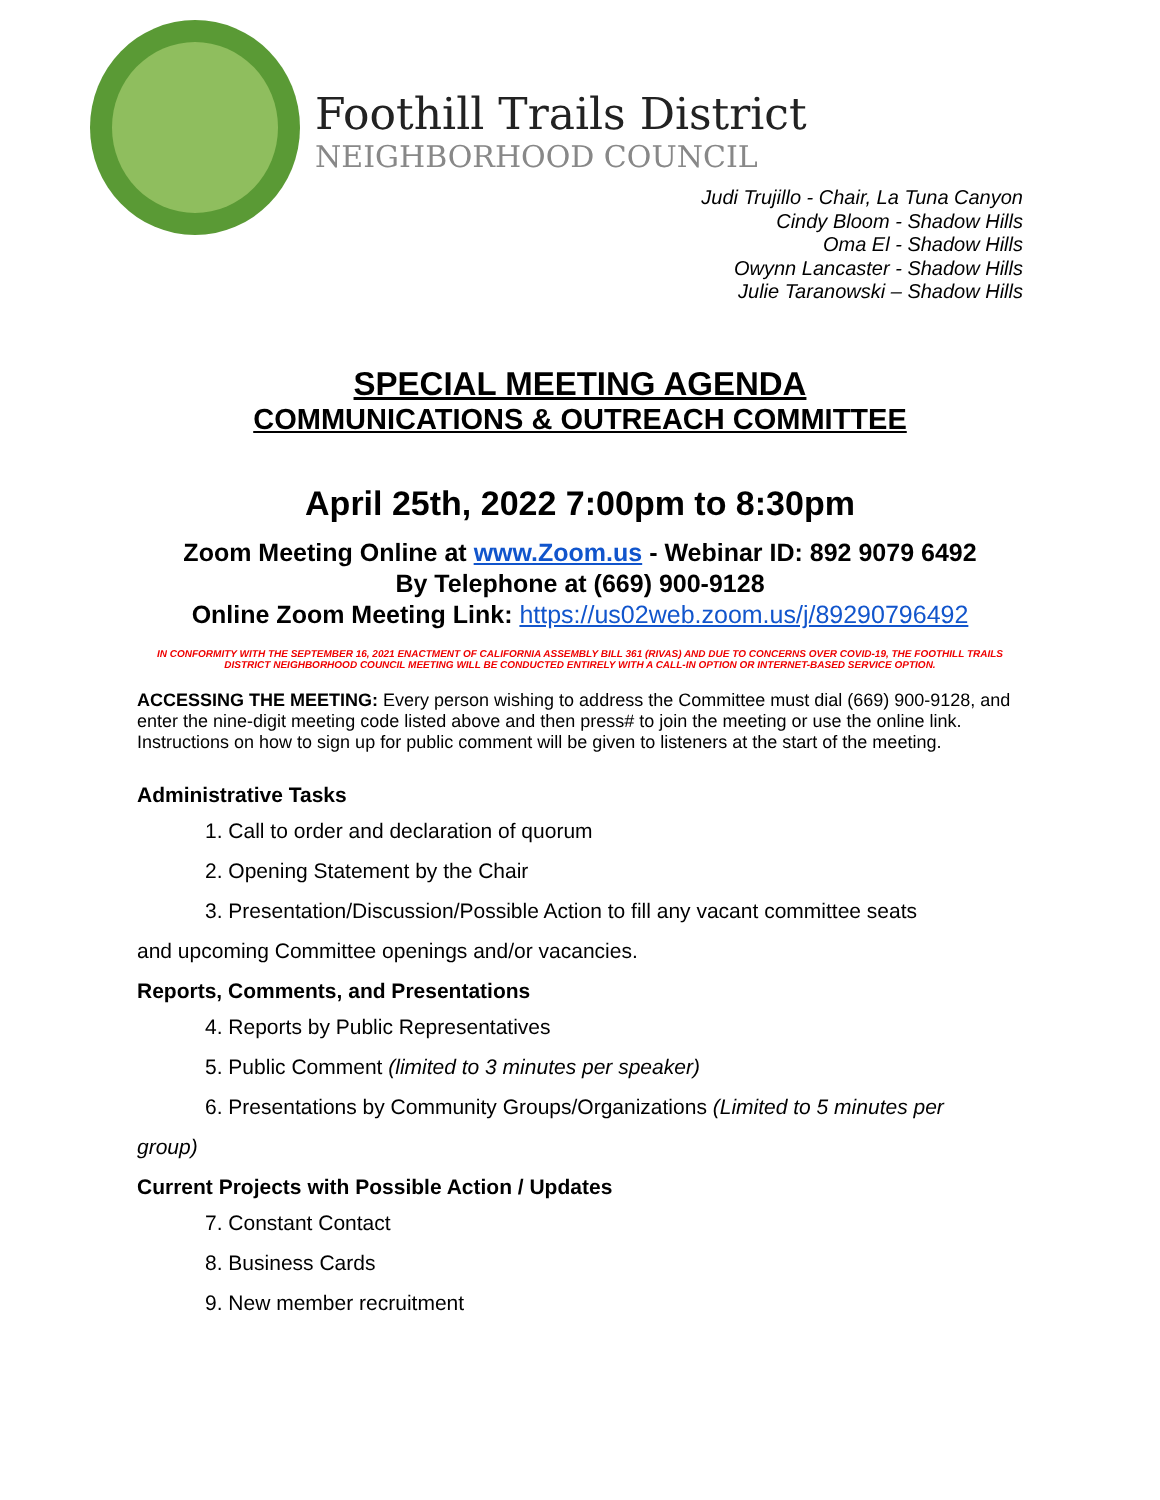Foothill Trails District
NEIGHBORHOOD COUNCIL
Judi Trujillo - Chair, La Tuna Canyon
Cindy Bloom - Shadow Hills
Oma El - Shadow Hills
Owynn Lancaster - Shadow Hills
Julie Taranowski – Shadow Hills
SPECIAL MEETING AGENDA
COMMUNICATIONS & OUTREACH COMMITTEE
April 25th, 2022 7:00pm to 8:30pm
Zoom Meeting Online at www.Zoom.us - Webinar ID: 892 9079 6492
By Telephone at (669) 900-9128
Online Zoom Meeting Link: https://us02web.zoom.us/j/89290796492
IN CONFORMITY WITH THE SEPTEMBER 16, 2021 ENACTMENT OF CALIFORNIA ASSEMBLY BILL 361 (RIVAS) AND DUE TO CONCERNS OVER COVID-19, THE FOOTHILL TRAILS DISTRICT NEIGHBORHOOD COUNCIL MEETING WILL BE CONDUCTED ENTIRELY WITH A CALL-IN OPTION OR INTERNET-BASED SERVICE OPTION.
ACCESSING THE MEETING: Every person wishing to address the Committee must dial (669) 900-9128, and enter the nine-digit meeting code listed above and then press# to join the meeting or use the online link. Instructions on how to sign up for public comment will be given to listeners at the start of the meeting.
Administrative Tasks
1. Call to order and declaration of quorum
2. Opening Statement by the Chair
3. Presentation/Discussion/Possible Action to fill any vacant committee seats
and upcoming Committee openings and/or vacancies.
Reports, Comments, and Presentations
4. Reports by Public Representatives
5. Public Comment (limited to 3 minutes per speaker)
6. Presentations by Community Groups/Organizations (Limited to 5 minutes per
group)
Current Projects with Possible Action / Updates
7. Constant Contact
8. Business Cards
9. New member recruitment